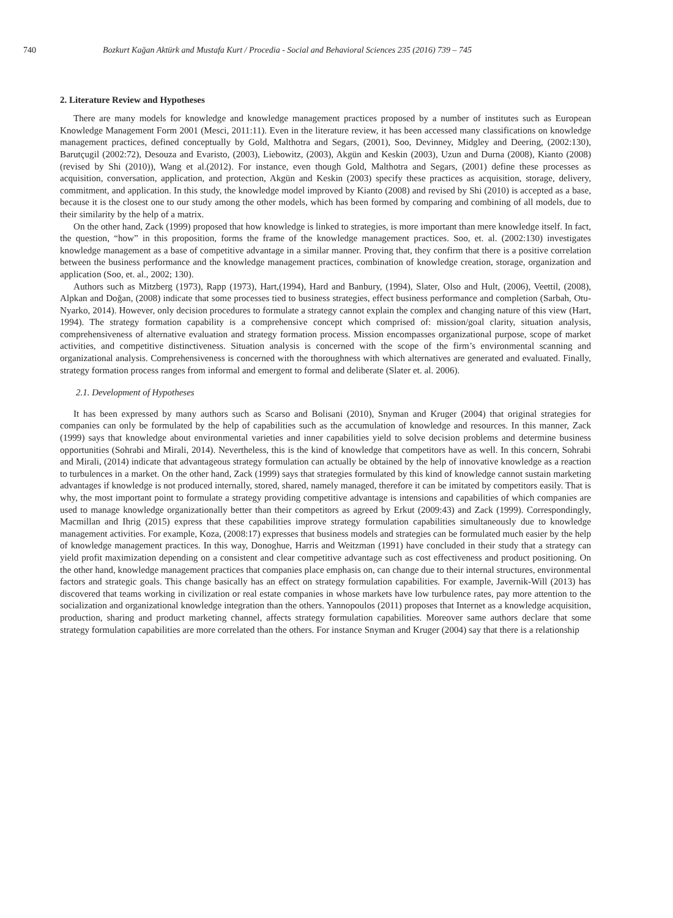740 Bozkurt Kağan Aktürk and Mustafa Kurt / Procedia - Social and Behavioral Sciences 235 (2016) 739 – 745
2. Literature Review and Hypotheses
There are many models for knowledge and knowledge management practices proposed by a number of institutes such as European Knowledge Management Form 2001 (Mesci, 2011:11). Even in the literature review, it has been accessed many classifications on knowledge management practices, defined conceptually by Gold, Malthotra and Segars, (2001), Soo, Devinney, Midgley and Deering, (2002:130), Barutçugil (2002:72), Desouza and Evaristo, (2003), Liebowitz, (2003), Akgün and Keskin (2003), Uzun and Durna (2008), Kianto (2008) (revised by Shi (2010)), Wang et al.(2012). For instance, even though Gold, Malthotra and Segars, (2001) define these processes as acquisition, conversation, application, and protection, Akgün and Keskin (2003) specify these practices as acquisition, storage, delivery, commitment, and application. In this study, the knowledge model improved by Kianto (2008) and revised by Shi (2010) is accepted as a base, because it is the closest one to our study among the other models, which has been formed by comparing and combining of all models, due to their similarity by the help of a matrix.
On the other hand, Zack (1999) proposed that how knowledge is linked to strategies, is more important than mere knowledge itself. In fact, the question, “how” in this proposition, forms the frame of the knowledge management practices. Soo, et. al. (2002:130) investigates knowledge management as a base of competitive advantage in a similar manner. Proving that, they confirm that there is a positive correlation between the business performance and the knowledge management practices, combination of knowledge creation, storage, organization and application (Soo, et. al., 2002; 130).
Authors such as Mitzberg (1973), Rapp (1973), Hart,(1994), Hard and Banbury, (1994), Slater, Olso and Hult, (2006), Veettil, (2008), Alpkan and Doğan, (2008) indicate that some processes tied to business strategies, effect business performance and completion (Sarbah, Otu-Nyarko, 2014). However, only decision procedures to formulate a strategy cannot explain the complex and changing nature of this view (Hart, 1994). The strategy formation capability is a comprehensive concept which comprised of: mission/goal clarity, situation analysis, comprehensiveness of alternative evaluation and strategy formation process. Mission encompasses organizational purpose, scope of market activities, and competitive distinctiveness. Situation analysis is concerned with the scope of the firm’s environmental scanning and organizational analysis. Comprehensiveness is concerned with the thoroughness with which alternatives are generated and evaluated. Finally, strategy formation process ranges from informal and emergent to formal and deliberate (Slater et. al. 2006).
2.1. Development of Hypotheses
It has been expressed by many authors such as Scarso and Bolisani (2010), Snyman and Kruger (2004) that original strategies for companies can only be formulated by the help of capabilities such as the accumulation of knowledge and resources. In this manner, Zack (1999) says that knowledge about environmental varieties and inner capabilities yield to solve decision problems and determine business opportunities (Sohrabi and Mirali, 2014). Nevertheless, this is the kind of knowledge that competitors have as well. In this concern, Sohrabi and Mirali, (2014) indicate that advantageous strategy formulation can actually be obtained by the help of innovative knowledge as a reaction to turbulences in a market. On the other hand, Zack (1999) says that strategies formulated by this kind of knowledge cannot sustain marketing advantages if knowledge is not produced internally, stored, shared, namely managed, therefore it can be imitated by competitors easily. That is why, the most important point to formulate a strategy providing competitive advantage is intensions and capabilities of which companies are used to manage knowledge organizationally better than their competitors as agreed by Erkut (2009:43) and Zack (1999). Correspondingly, Macmillan and Ihrig (2015) express that these capabilities improve strategy formulation capabilities simultaneously due to knowledge management activities. For example, Koza, (2008:17) expresses that business models and strategies can be formulated much easier by the help of knowledge management practices. In this way, Donoghue, Harris and Weitzman (1991) have concluded in their study that a strategy can yield profit maximization depending on a consistent and clear competitive advantage such as cost effectiveness and product positioning. On the other hand, knowledge management practices that companies place emphasis on, can change due to their internal structures, environmental factors and strategic goals. This change basically has an effect on strategy formulation capabilities. For example, Javernik-Will (2013) has discovered that teams working in civilization or real estate companies in whose markets have low turbulence rates, pay more attention to the socialization and organizational knowledge integration than the others. Yannopoulos (2011) proposes that Internet as a knowledge acquisition, production, sharing and product marketing channel, affects strategy formulation capabilities. Moreover same authors declare that some strategy formulation capabilities are more correlated than the others. For instance Snyman and Kruger (2004) say that there is a relationship